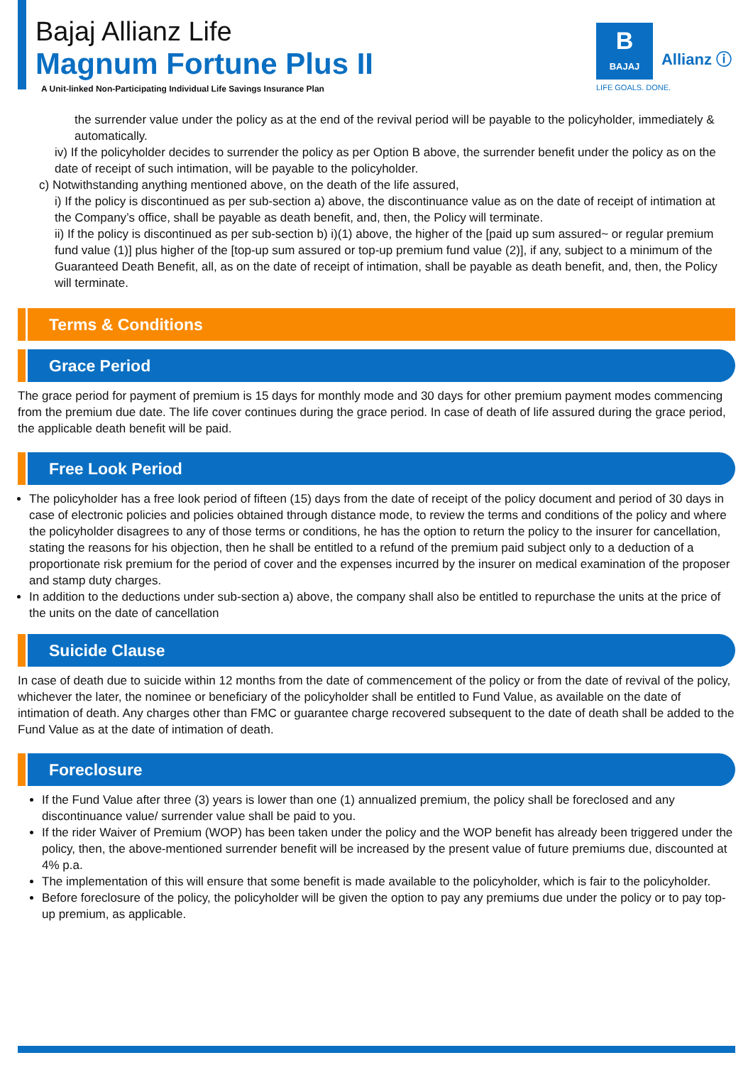Bajaj Allianz Life
Magnum Fortune Plus II
A Unit-linked Non-Participating Individual Life Savings Insurance Plan
B
BAJAJ
Allianz ⓘ
LIFE GOALS. DONE.
the surrender value under the policy as at the end of the revival period will be payable to the policyholder, immediately & automatically.
iv) If the policyholder decides to surrender the policy as per Option B above, the surrender benefit under the policy as on the date of receipt of such intimation, will be payable to the policyholder.
c) Notwithstanding anything mentioned above, on the death of the life assured,
i) If the policy is discontinued as per sub-section a) above, the discontinuance value as on the date of receipt of intimation at the Company’s office, shall be payable as death benefit, and, then, the Policy will terminate.
ii) If the policy is discontinued as per sub-section b) i)(1) above, the higher of the [paid up sum assured~ or regular premium fund value (1)] plus higher of the [top-up sum assured or top-up premium fund value (2)], if any, subject to a minimum of the Guaranteed Death Benefit, all, as on the date of receipt of intimation, shall be payable as death benefit, and, then, the Policy will terminate.
Terms & Conditions
Grace Period
The grace period for payment of premium is 15 days for monthly mode and 30 days for other premium payment modes commencing from the premium due date. The life cover continues during the grace period. In case of death of life assured during the grace period, the applicable death benefit will be paid.
Free Look Period
The policyholder has a free look period of fifteen (15) days from the date of receipt of the policy document and period of 30 days in case of electronic policies and policies obtained through distance mode, to review the terms and conditions of the policy and where the policyholder disagrees to any of those terms or conditions, he has the option to return the policy to the insurer for cancellation, stating the reasons for his objection, then he shall be entitled to a refund of the premium paid subject only to a deduction of a proportionate risk premium for the period of cover and the expenses incurred by the insurer on medical examination of the proposer and stamp duty charges.
In addition to the deductions under sub-section a) above, the company shall also be entitled to repurchase the units at the price of the units on the date of cancellation
Suicide Clause
In case of death due to suicide within 12 months from the date of commencement of the policy or from the date of revival of the policy, whichever the later, the nominee or beneficiary of the policyholder shall be entitled to Fund Value, as available on the date of intimation of death. Any charges other than FMC or guarantee charge recovered subsequent to the date of death shall be added to the Fund Value as at the date of intimation of death.
Foreclosure
If the Fund Value after three (3) years is lower than one (1) annualized premium, the policy shall be foreclosed and any discontinuance value/ surrender value shall be paid to you.
If the rider Waiver of Premium (WOP) has been taken under the policy and the WOP benefit has already been triggered under the policy, then, the above-mentioned surrender benefit will be increased by the present value of future premiums due, discounted at 4% p.a.
The implementation of this will ensure that some benefit is made available to the policyholder, which is fair to the policyholder.
Before foreclosure of the policy, the policyholder will be given the option to pay any premiums due under the policy or to pay top-up premium, as applicable.